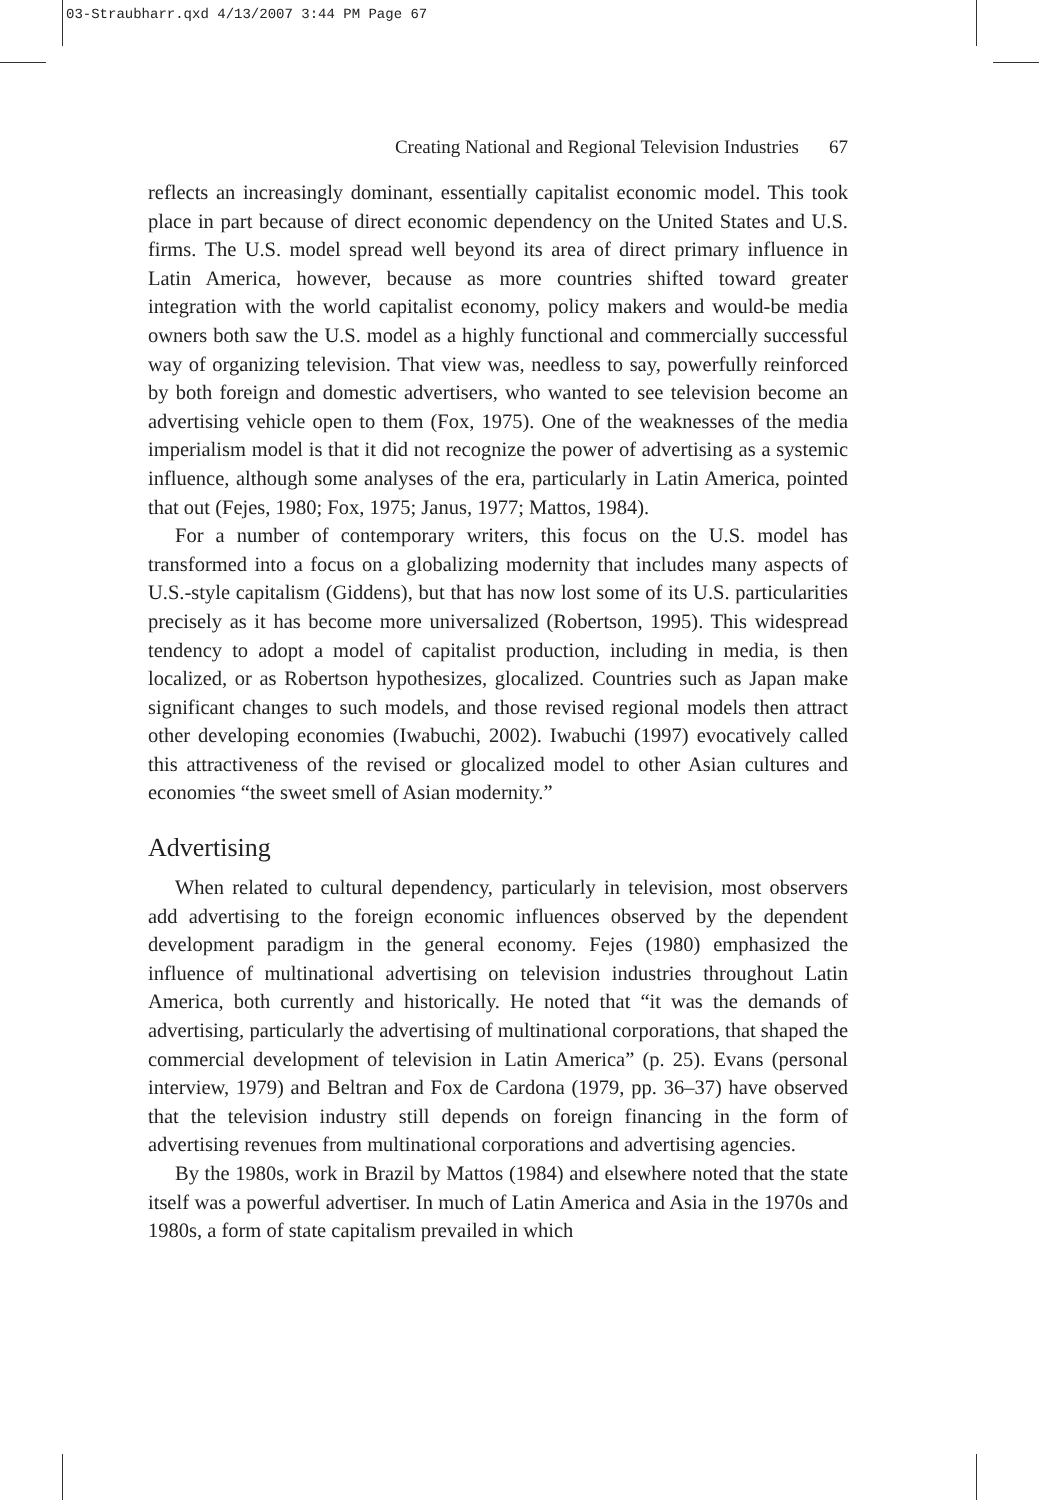03-Straubharr.qxd 4/13/2007 3:44 PM Page 67
Creating National and Regional Television Industries 67
reflects an increasingly dominant, essentially capitalist economic model. This took place in part because of direct economic dependency on the United States and U.S. firms. The U.S. model spread well beyond its area of direct primary influence in Latin America, however, because as more countries shifted toward greater integration with the world capitalist economy, policy makers and would-be media owners both saw the U.S. model as a highly functional and commercially successful way of organizing television. That view was, needless to say, powerfully reinforced by both foreign and domestic advertisers, who wanted to see television become an advertising vehicle open to them (Fox, 1975). One of the weaknesses of the media imperialism model is that it did not recognize the power of advertising as a systemic influence, although some analyses of the era, particularly in Latin America, pointed that out (Fejes, 1980; Fox, 1975; Janus, 1977; Mattos, 1984).
For a number of contemporary writers, this focus on the U.S. model has transformed into a focus on a globalizing modernity that includes many aspects of U.S.-style capitalism (Giddens), but that has now lost some of its U.S. particularities precisely as it has become more universalized (Robertson, 1995). This widespread tendency to adopt a model of capitalist production, including in media, is then localized, or as Robertson hypothesizes, glocalized. Countries such as Japan make significant changes to such models, and those revised regional models then attract other developing economies (Iwabuchi, 2002). Iwabuchi (1997) evocatively called this attractiveness of the revised or glocalized model to other Asian cultures and economies “the sweet smell of Asian modernity.”
Advertising
When related to cultural dependency, particularly in television, most observers add advertising to the foreign economic influences observed by the dependent development paradigm in the general economy. Fejes (1980) emphasized the influence of multinational advertising on television industries throughout Latin America, both currently and historically. He noted that “it was the demands of advertising, particularly the advertising of multinational corporations, that shaped the commercial development of television in Latin America” (p. 25). Evans (personal interview, 1979) and Beltran and Fox de Cardona (1979, pp. 36–37) have observed that the television industry still depends on foreign financing in the form of advertising revenues from multinational corporations and advertising agencies.
By the 1980s, work in Brazil by Mattos (1984) and elsewhere noted that the state itself was a powerful advertiser. In much of Latin America and Asia in the 1970s and 1980s, a form of state capitalism prevailed in which